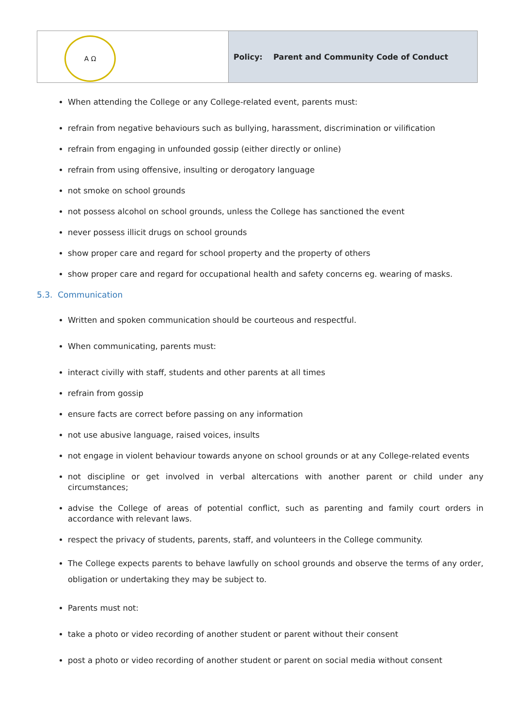| Α Ω | Policy: Parent and Community Code of Conduct |
When attending the College or any College-related event, parents must:
refrain from negative behaviours such as bullying, harassment, discrimination or vilification
refrain from engaging in unfounded gossip (either directly or online)
refrain from using offensive, insulting or derogatory language
not smoke on school grounds
not possess alcohol on school grounds, unless the College has sanctioned the event
never possess illicit drugs on school grounds
show proper care and regard for school property and the property of others
show proper care and regard for occupational health and safety concerns eg. wearing of masks.
5.3. Communication
Written and spoken communication should be courteous and respectful.
When communicating, parents must:
interact civilly with staff, students and other parents at all times
refrain from gossip
ensure facts are correct before passing on any information
not use abusive language, raised voices, insults
not engage in violent behaviour towards anyone on school grounds or at any College-related events
not discipline or get involved in verbal altercations with another parent or child under any circumstances;
advise the College of areas of potential conflict, such as parenting and family court orders in accordance with relevant laws.
respect the privacy of students, parents, staff, and volunteers in the College community.
The College expects parents to behave lawfully on school grounds and observe the terms of any order, obligation or undertaking they may be subject to.
Parents must not:
take a photo or video recording of another student or parent without their consent
post a photo or video recording of another student or parent on social media without consent